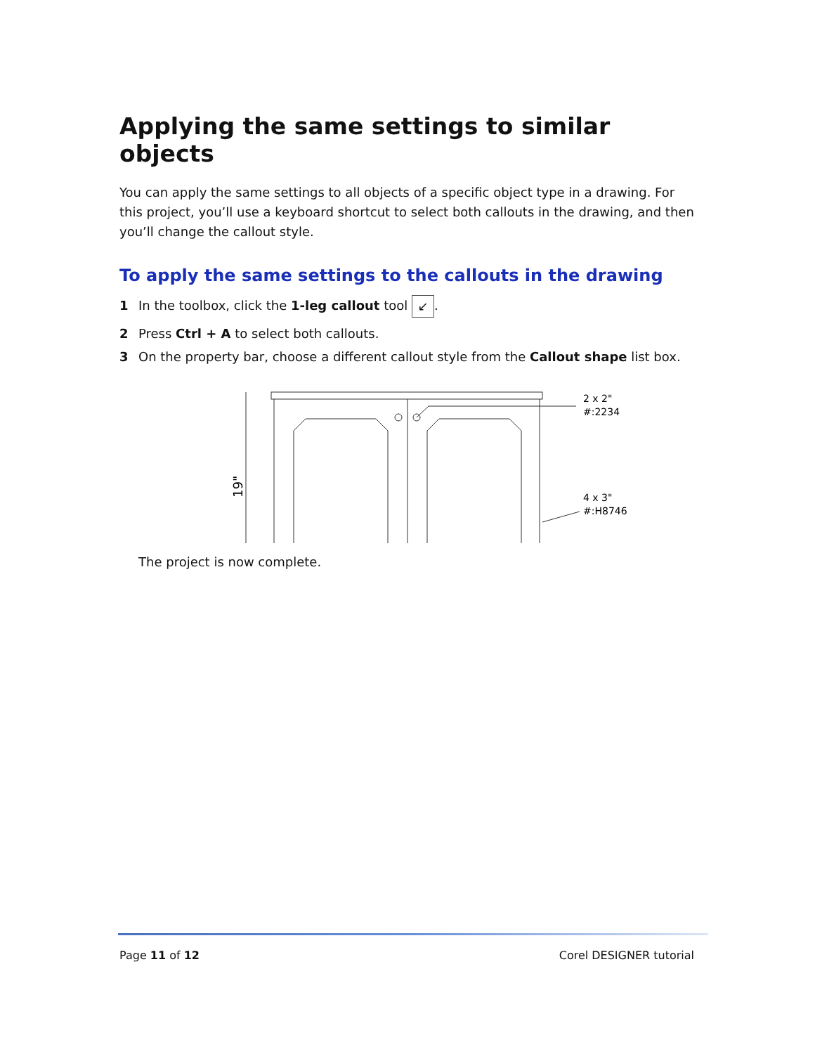Applying the same settings to similar objects
You can apply the same settings to all objects of a specific object type in a drawing. For this project, you’ll use a keyboard shortcut to select both callouts in the drawing, and then you’ll change the callout style.
To apply the same settings to the callouts in the drawing
1 In the toolbox, click the 1-leg callout tool ↙.
2 Press Ctrl + A to select both callouts.
3 On the property bar, choose a different callout style from the Callout shape list box.
19"
2 x 2"
#:2234
4 x 3"
#:H8746
The project is now complete.
Page 11 of 12 Corel DESIGNER tutorial